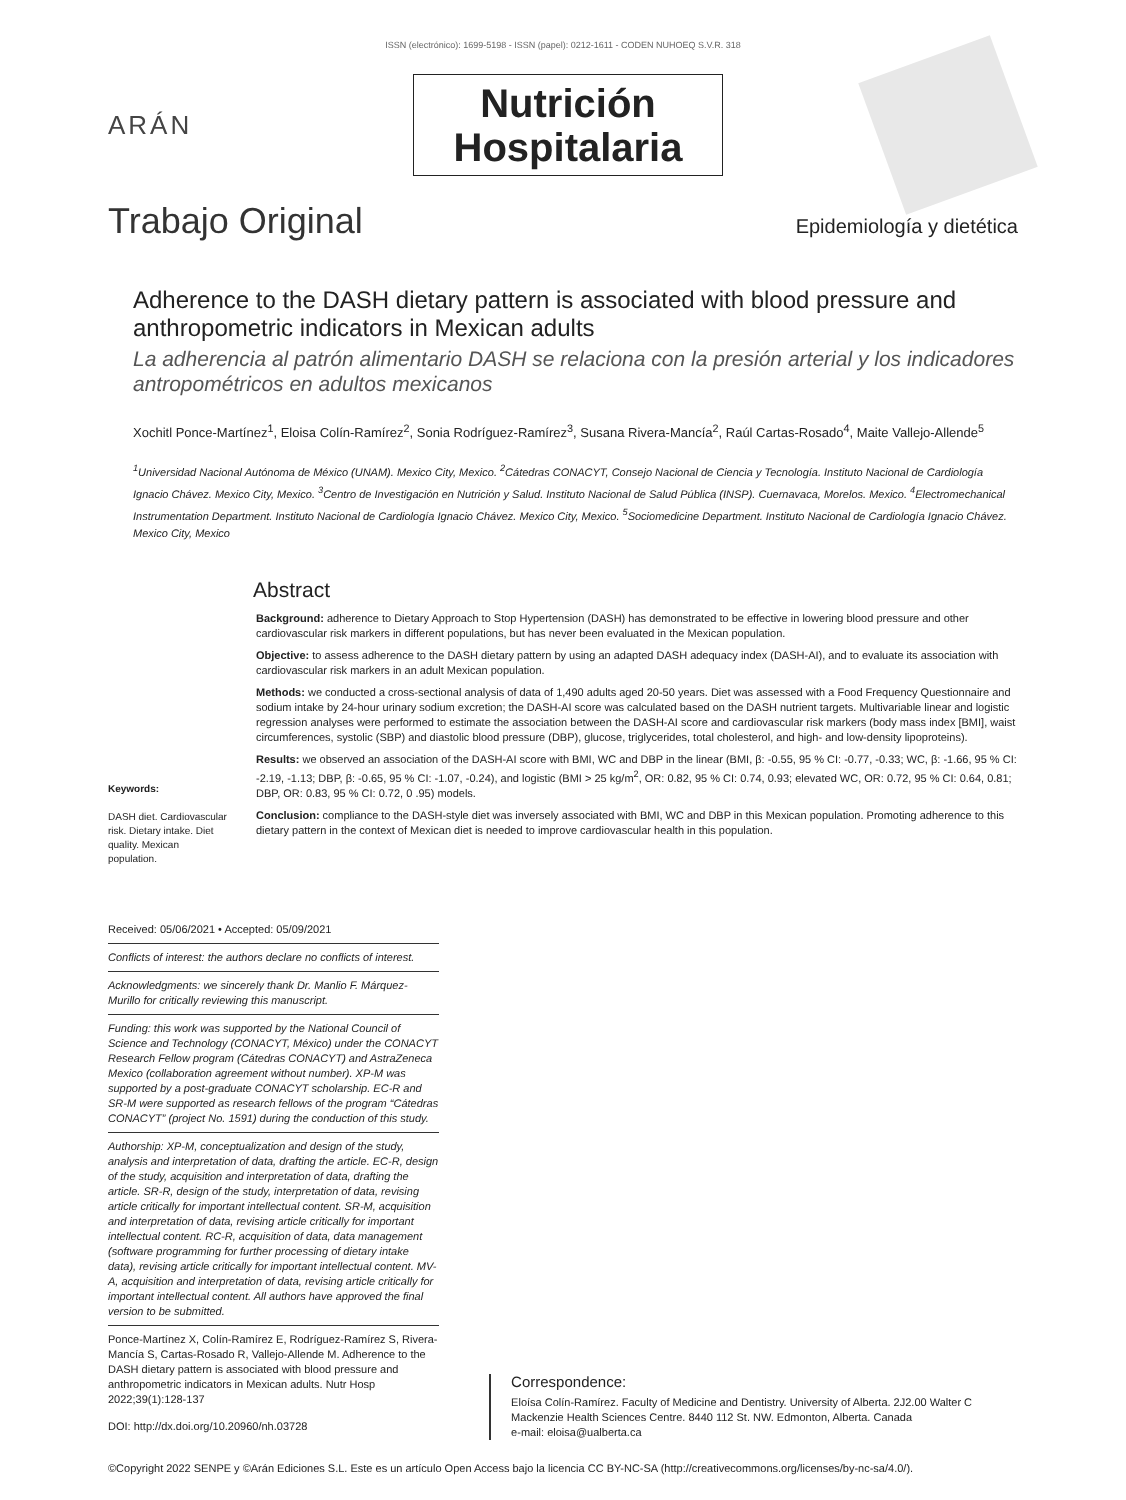ISSN (electrónico): 1699-5198 - ISSN (papel): 0212-1611 - CODEN NUHOEQ S.V.R. 318
ARÁN
Nutrición
Hospitalaria
Trabajo Original
Epidemiología y dietética
Adherence to the DASH dietary pattern is associated with blood pressure and anthropometric indicators in Mexican adults
La adherencia al patrón alimentario DASH se relaciona con la presión arterial y los indicadores antropométricos en adultos mexicanos
Xochitl Ponce-Martínez<sup>1</sup>, Eloisa Colín-Ramírez<sup>2</sup>, Sonia Rodríguez-Ramírez<sup>3</sup>, Susana Rivera-Mancía<sup>2</sup>, Raúl Cartas-Rosado<sup>4</sup>, Maite Vallejo-Allende<sup>5</sup>
<sup>1</sup> Universidad Nacional Autónoma de México (UNAM). Mexico City, Mexico. <sup>2</sup>Cátedras CONACYT, Consejo Nacional de Ciencia y Tecnología. Instituto Nacional de Cardiología Ignacio Chávez. Mexico City, Mexico. <sup>3</sup>Centro de Investigación en Nutrición y Salud. Instituto Nacional de Salud Pública (INSP). Cuernavaca, Morelos. Mexico. <sup>4</sup>Electromechanical Instrumentation Department. Instituto Nacional de Cardiología Ignacio Chávez. Mexico City, Mexico. <sup>5</sup>Sociomedicine Department. Instituto Nacional de Cardiología Ignacio Chávez. Mexico City, Mexico
Keywords:
DASH diet. Cardiovascular risk. Dietary intake. Diet quality. Mexican population.
Abstract
Background: adherence to Dietary Approach to Stop Hypertension (DASH) has demonstrated to be effective in lowering blood pressure and other cardiovascular risk markers in different populations, but has never been evaluated in the Mexican population.
Objective: to assess adherence to the DASH dietary pattern by using an adapted DASH adequacy index (DASH-AI), and to evaluate its association with cardiovascular risk markers in an adult Mexican population.
Methods: we conducted a cross-sectional analysis of data of 1,490 adults aged 20-50 years. Diet was assessed with a Food Frequency Questionnaire and sodium intake by 24-hour urinary sodium excretion; the DASH-AI score was calculated based on the DASH nutrient targets. Multivariable linear and logistic regression analyses were performed to estimate the association between the DASH-AI score and cardiovascular risk markers (body mass index [BMI], waist circumferences, systolic (SBP) and diastolic blood pressure (DBP), glucose, triglycerides, total cholesterol, and high- and low-density lipoproteins).
Results: we observed an association of the DASH-AI score with BMI, WC and DBP in the linear (BMI, β: -0.55, 95 % CI: -0.77, -0.33; WC, β: -1.66, 95 % CI: -2.19, -1.13; DBP, β: -0.65, 95 % CI: -1.07, -0.24), and logistic (BMI > 25 kg/m<sup>2</sup>, OR: 0.82, 95 % CI: 0.74, 0.93; elevated WC, OR: 0.72, 95 % CI: 0.64, 0.81; DBP, OR: 0.83, 95 % CI: 0.72, 0 .95) models.
Conclusion: compliance to the DASH-style diet was inversely associated with BMI, WC and DBP in this Mexican population. Promoting adherence to this dietary pattern in the context of Mexican diet is needed to improve cardiovascular health in this population.
Received: 05/06/2021 • Accepted: 05/09/2021
Conflicts of interest: the authors declare no conflicts of interest.
Acknowledgments: we sincerely thank Dr. Manlio F. Márquez-Murillo for critically reviewing this manuscript.
Funding: this work was supported by the National Council of Science and Technology (CONACYT, México) under the CONACYT Research Fellow program (Cátedras CONACYT) and AstraZeneca Mexico (collaboration agreement without number). XP-M was supported by a post-graduate CONACYT scholarship. EC-R and SR-M were supported as research fellows of the program “Cátedras CONACYT” (project No. 1591) during the conduction of this study.
Authorship: XP-M, conceptualization and design of the study, analysis and interpretation of data, drafting the article. EC-R, design of the study, acquisition and interpretation of data, drafting the article. SR-R, design of the study, interpretation of data, revising article critically for important intellectual content. SR-M, acquisition and interpretation of data, revising article critically for important intellectual content. RC-R, acquisition of data, data management (software programming for further processing of dietary intake data), revising article critically for important intellectual content. MV-A, acquisition and interpretation of data, revising article critically for important intellectual content. All authors have approved the final version to be submitted.
Ponce-Martínez X, Colín-Ramírez E, Rodríguez-Ramírez S, Rivera-Mancía S, Cartas-Rosado R, Vallejo-Allende M. Adherence to the DASH dietary pattern is associated with blood pressure and anthropometric indicators in Mexican adults. Nutr Hosp 2022;39(1):128-137
DOI: http://dx.doi.org/10.20960/nh.03728
Correspondence:
Eloísa Colín-Ramírez. Faculty of Medicine and Dentistry. University of Alberta. 2J2.00 Walter C Mackenzie Health Sciences Centre. 8440 112 St. NW. Edmonton, Alberta. Canada
e-mail: eloisa@ualberta.ca
©Copyright 2022 SENPE y ©Arán Ediciones S.L. Este es un artículo Open Access bajo la licencia CC BY-NC-SA (http://creativecommons.org/licenses/by-nc-sa/4.0/).